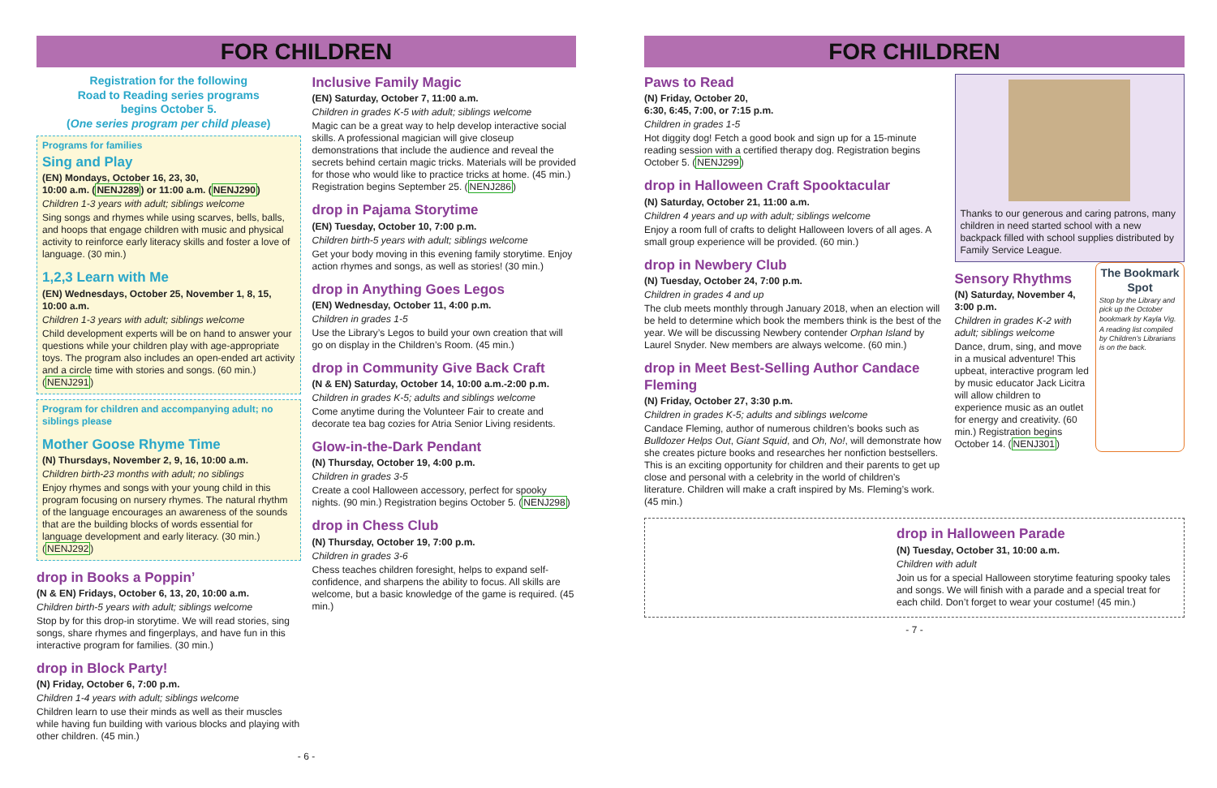FOR CHILDREN
Registration for the following
Road to Reading series programs
begins October 5.
(One series program per child please)
Programs for families
Sing and Play
(EN) Mondays, October 16, 23, 30,
10:00 a.m. (NENJ289) or 11:00 a.m. (NENJ290)
Children 1-3 years with adult; siblings welcome
Sing songs and rhymes while using scarves, bells, balls, and hoops that engage children with music and physical activity to reinforce early literacy skills and foster a love of language. (30 min.)
1,2,3 Learn with Me
(EN) Wednesdays, October 25, November 1, 8, 15, 10:00 a.m.
Children 1-3 years with adult; siblings welcome
Child development experts will be on hand to answer your questions while your children play with age-appropriate toys. The program also includes an open-ended art activity and a circle time with stories and songs. (60 min.) (NENJ291)
Program for children and accompanying adult; no siblings please
Mother Goose Rhyme Time
(N) Thursdays, November 2, 9, 16, 10:00 a.m.
Children birth-23 months with adult; no siblings
Enjoy rhymes and songs with your young child in this program focusing on nursery rhymes. The natural rhythm of the language encourages an awareness of the sounds that are the building blocks of words essential for language development and early literacy. (30 min.) (NENJ292)
drop in Books a Poppin’
(N & EN) Fridays, October 6, 13, 20, 10:00 a.m.
Children birth-5 years with adult; siblings welcome
Stop by for this drop-in storytime. We will read stories, sing songs, share rhymes and fingerplays, and have fun in this interactive program for families. (30 min.)
drop in Block Party!
(N) Friday, October 6, 7:00 p.m.
Children 1-4 years with adult; siblings welcome
Children learn to use their minds as well as their muscles while having fun building with various blocks and playing with other children. (45 min.)
Inclusive Family Magic
(EN) Saturday, October 7, 11:00 a.m.
Children in grades K-5 with adult; siblings welcome
Magic can be a great way to help develop interactive social skills. A professional magician will give closeup demonstrations that include the audience and reveal the secrets behind certain magic tricks. Materials will be provided for those who would like to practice tricks at home. (45 min.) Registration begins September 25. (NENJ286)
drop in Pajama Storytime
(EN) Tuesday, October 10, 7:00 p.m.
Children birth-5 years with adult; siblings welcome
Get your body moving in this evening family storytime. Enjoy action rhymes and songs, as well as stories! (30 min.)
drop in Anything Goes Legos
(EN) Wednesday, October 11, 4:00 p.m.
Children in grades 1-5
Use the Library’s Legos to build your own creation that will go on display in the Children’s Room. (45 min.)
drop in Community Give Back Craft
(N & EN) Saturday, October 14, 10:00 a.m.-2:00 p.m.
Children in grades K-5; adults and siblings welcome
Come anytime during the Volunteer Fair to create and decorate tea bag cozies for Atria Senior Living residents.
Glow-in-the-Dark Pendant
(N) Thursday, October 19, 4:00 p.m.
Children in grades 3-5
Create a cool Halloween accessory, perfect for spooky nights. (90 min.) Registration begins October 5. (NENJ298)
drop in Chess Club
(N) Thursday, October 19, 7:00 p.m.
Children in grades 3-6
Chess teaches children foresight, helps to expand self-confidence, and sharpens the ability to focus. All skills are welcome, but a basic knowledge of the game is required. (45 min.)
- 6 -
FOR CHILDREN
Paws to Read
(N) Friday, October 20,
6:30, 6:45, 7:00, or 7:15 p.m.
Children in grades 1-5
Hot diggity dog! Fetch a good book and sign up for a 15-minute reading session with a certified therapy dog. Registration begins October 5. (NENJ299)
drop in Halloween Craft Spooktacular
(N) Saturday, October 21, 11:00 a.m.
Children 4 years and up with adult; siblings welcome
Enjoy a room full of crafts to delight Halloween lovers of all ages. A small group experience will be provided. (60 min.)
drop in Newbery Club
(N) Tuesday, October 24, 7:00 p.m.
Children in grades 4 and up
The club meets monthly through January 2018, when an election will be held to determine which book the members think is the best of the year. We will be discussing Newbery contender Orphan Island by Laurel Snyder. New members are always welcome. (60 min.)
drop in Meet Best-Selling Author Candace Fleming
(N) Friday, October 27, 3:30 p.m.
Children in grades K-5; adults and siblings welcome
Candace Fleming, author of numerous children’s books such as Bulldozer Helps Out, Giant Squid, and Oh, No!, will demonstrate how she creates picture books and researches her nonfiction bestsellers. This is an exciting opportunity for children and their parents to get up close and personal with a celebrity in the world of children’s literature. Children will make a craft inspired by Ms. Fleming’s work. (45 min.)
Thanks to our generous and caring patrons, many children in need started school with a new backpack filled with school supplies distributed by Family Service League.
Sensory Rhythms
(N) Saturday, November 4, 3:00 p.m.
Children in grades K-2 with adult; siblings welcome
Dance, drum, sing, and move in a musical adventure! This upbeat, interactive program led by music educator Jack Licitra will allow children to experience music as an outlet for energy and creativity. (60 min.) Registration begins October 14. (NENJ301)
The Bookmark Spot
Stop by the Library and pick up the October bookmark by Kayla Vig.
A reading list compiled by Children’s Librarians is on the back.
drop in Halloween Parade
(N) Tuesday, October 31, 10:00 a.m.
Children with adult
Join us for a special Halloween storytime featuring spooky tales and songs. We will finish with a parade and a special treat for each child. Don’t forget to wear your costume! (45 min.)
- 7 -